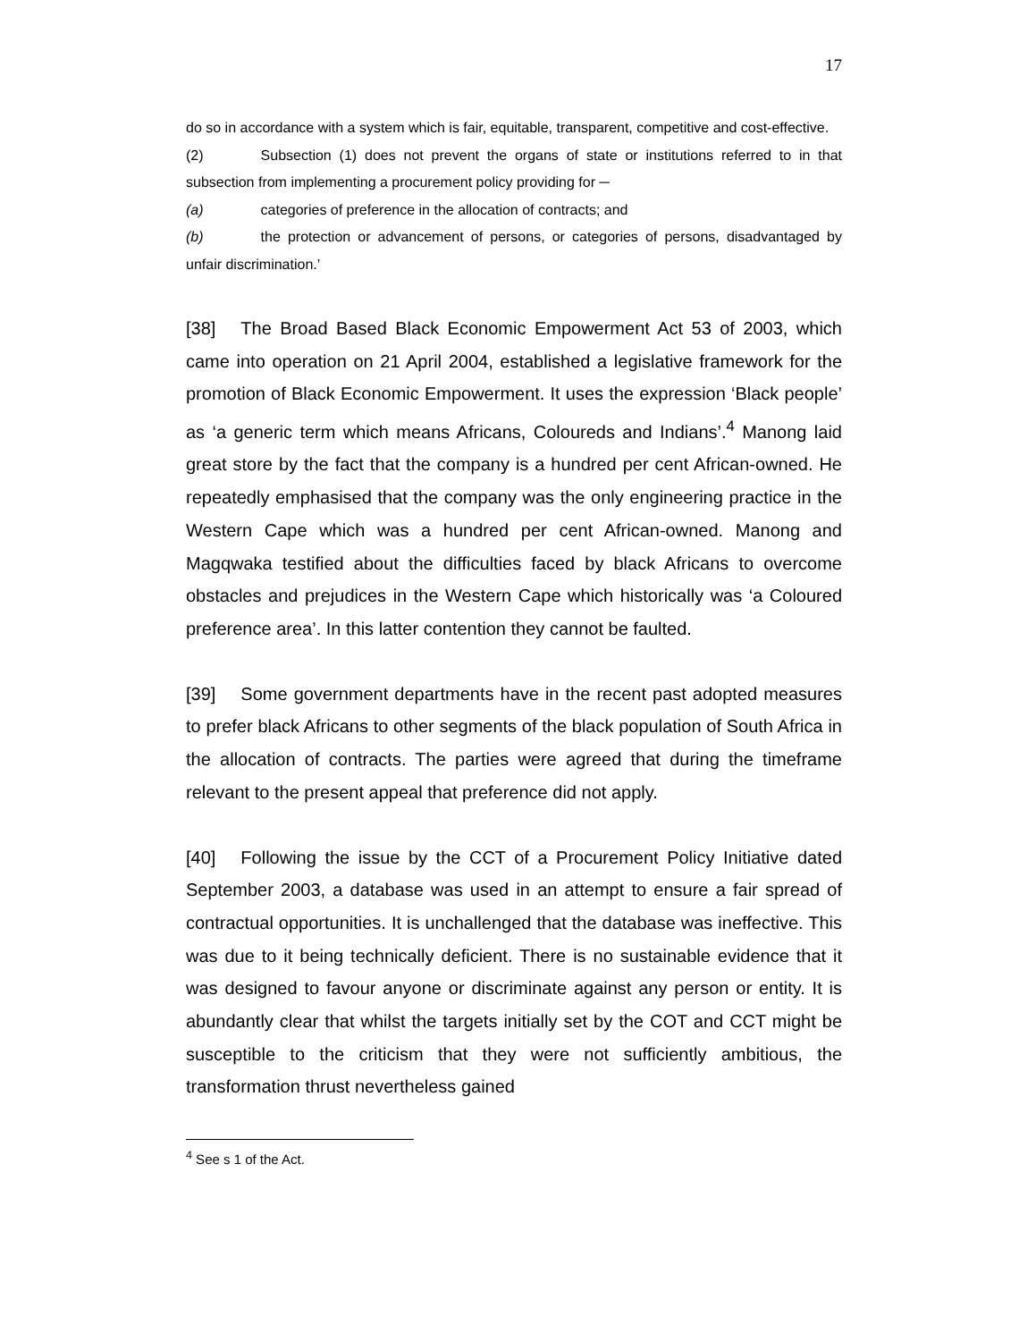17
do so in accordance with a system which is fair, equitable, transparent, competitive and cost-effective.
(2) Subsection (1) does not prevent the organs of state or institutions referred to in that subsection from implementing a procurement policy providing for ─
(a) categories of preference in the allocation of contracts; and
(b) the protection or advancement of persons, or categories of persons, disadvantaged by unfair discrimination.’
[38] The Broad Based Black Economic Empowerment Act 53 of 2003, which came into operation on 21 April 2004, established a legislative framework for the promotion of Black Economic Empowerment. It uses the expression ‘Black people’ as ‘a generic term which means Africans, Coloureds and Indians’.<sup>4</sup> Manong laid great store by the fact that the company is a hundred per cent African-owned. He repeatedly emphasised that the company was the only engineering practice in the Western Cape which was a hundred per cent African-owned. Manong and Magqwaka testified about the difficulties faced by black Africans to overcome obstacles and prejudices in the Western Cape which historically was ‘a Coloured preference area’. In this latter contention they cannot be faulted.
[39] Some government departments have in the recent past adopted measures to prefer black Africans to other segments of the black population of South Africa in the allocation of contracts. The parties were agreed that during the timeframe relevant to the present appeal that preference did not apply.
[40] Following the issue by the CCT of a Procurement Policy Initiative dated September 2003, a database was used in an attempt to ensure a fair spread of contractual opportunities. It is unchallenged that the database was ineffective. This was due to it being technically deficient. There is no sustainable evidence that it was designed to favour anyone or discriminate against any person or entity. It is abundantly clear that whilst the targets initially set by the COT and CCT might be susceptible to the criticism that they were not sufficiently ambitious, the transformation thrust nevertheless gained
<sup>4</sup> See s 1 of the Act.